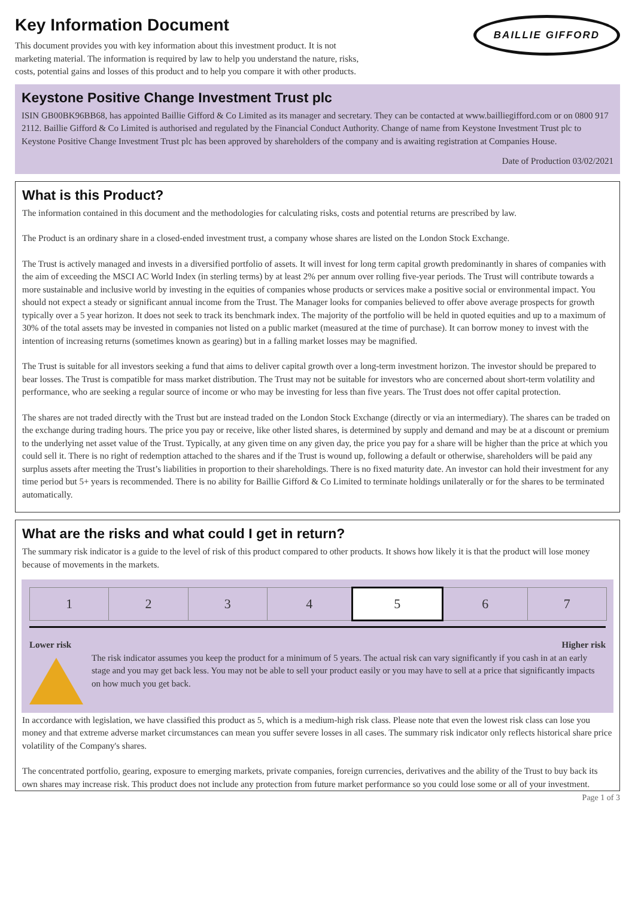Key Information Document
This document provides you with key information about this investment product. It is not marketing material. The information is required by law to help you understand the nature, risks, costs, potential gains and losses of this product and to help you compare it with other products.
BAILLIE GIFFORD
Keystone Positive Change Investment Trust plc
ISIN GB00BK96BB68, has appointed Baillie Gifford & Co Limited as its manager and secretary. They can be contacted at www.bailliegifford.com or on 0800 917 2112. Baillie Gifford & Co Limited is authorised and regulated by the Financial Conduct Authority. Change of name from Keystone Investment Trust plc to Keystone Positive Change Investment Trust plc has been approved by shareholders of the company and is awaiting registration at Companies House.
Date of Production 03/02/2021
What is this Product?
The information contained in this document and the methodologies for calculating risks, costs and potential returns are prescribed by law.
The Product is an ordinary share in a closed-ended investment trust, a company whose shares are listed on the London Stock Exchange.
The Trust is actively managed and invests in a diversified portfolio of assets. It will invest for long term capital growth predominantly in shares of companies with the aim of exceeding the MSCI AC World Index (in sterling terms) by at least 2% per annum over rolling five-year periods. The Trust will contribute towards a more sustainable and inclusive world by investing in the equities of companies whose products or services make a positive social or environmental impact. You should not expect a steady or significant annual income from the Trust. The Manager looks for companies believed to offer above average prospects for growth typically over a 5 year horizon. It does not seek to track its benchmark index. The majority of the portfolio will be held in quoted equities and up to a maximum of 30% of the total assets may be invested in companies not listed on a public market (measured at the time of purchase). It can borrow money to invest with the intention of increasing returns (sometimes known as gearing) but in a falling market losses may be magnified.
The Trust is suitable for all investors seeking a fund that aims to deliver capital growth over a long-term investment horizon. The investor should be prepared to bear losses. The Trust is compatible for mass market distribution. The Trust may not be suitable for investors who are concerned about short-term volatility and performance, who are seeking a regular source of income or who may be investing for less than five years. The Trust does not offer capital protection.
The shares are not traded directly with the Trust but are instead traded on the London Stock Exchange (directly or via an intermediary). The shares can be traded on the exchange during trading hours. The price you pay or receive, like other listed shares, is determined by supply and demand and may be at a discount or premium to the underlying net asset value of the Trust. Typically, at any given time on any given day, the price you pay for a share will be higher than the price at which you could sell it. There is no right of redemption attached to the shares and if the Trust is wound up, following a default or otherwise, shareholders will be paid any surplus assets after meeting the Trust’s liabilities in proportion to their shareholdings. There is no fixed maturity date. An investor can hold their investment for any time period but 5+ years is recommended. There is no ability for Baillie Gifford & Co Limited to terminate holdings unilaterally or for the shares to be terminated automatically.
What are the risks and what could I get in return?
The summary risk indicator is a guide to the level of risk of this product compared to other products. It shows how likely it is that the product will lose money because of movements in the markets.
| 1 | 2 | 3 | 4 | 5 | 6 | 7 |
Lower risk Higher risk
The risk indicator assumes you keep the product for a minimum of 5 years. The actual risk can vary significantly if you cash in at an early stage and you may get back less. You may not be able to sell your product easily or you may have to sell at a price that significantly impacts on how much you get back.
In accordance with legislation, we have classified this product as 5, which is a medium-high risk class. Please note that even the lowest risk class can lose you money and that extreme adverse market circumstances can mean you suffer severe losses in all cases. The summary risk indicator only reflects historical share price volatility of the Company's shares.
The concentrated portfolio, gearing, exposure to emerging markets, private companies, foreign currencies, derivatives and the ability of the Trust to buy back its own shares may increase risk. This product does not include any protection from future market performance so you could lose some or all of your investment.
Page 1 of 3